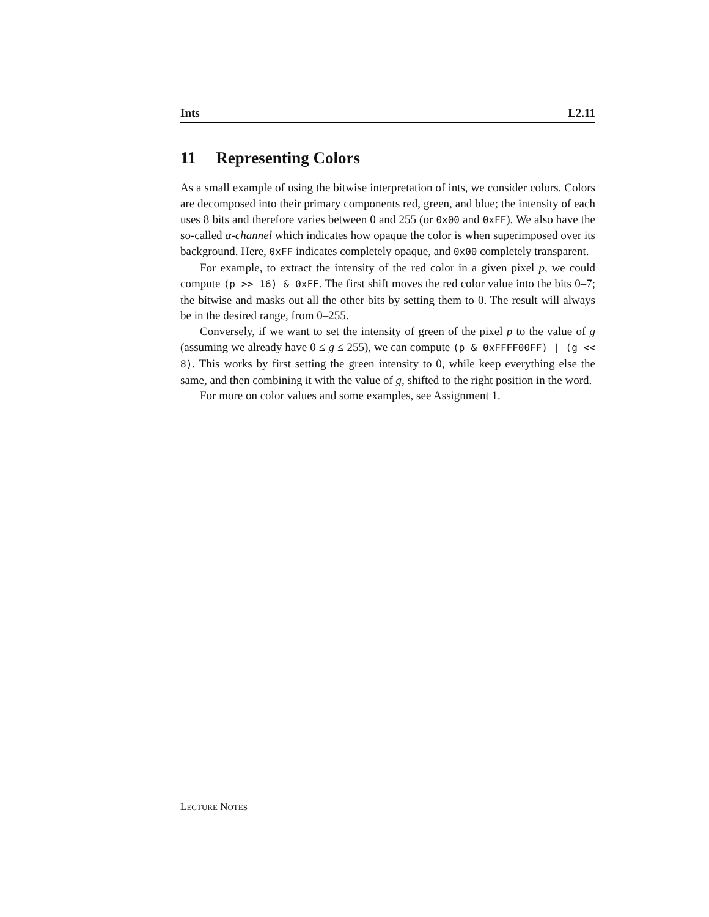Ints L2.11
11 Representing Colors
As a small example of using the bitwise interpretation of ints, we consider colors. Colors are decomposed into their primary components red, green, and blue; the intensity of each uses 8 bits and therefore varies between 0 and 255 (or 0x00 and 0xFF). We also have the so-called α-channel which indicates how opaque the color is when superimposed over its background. Here, 0xFF indicates completely opaque, and 0x00 completely transparent.
For example, to extract the intensity of the red color in a given pixel p, we could compute (p >> 16) & 0xFF. The first shift moves the red color value into the bits 0–7; the bitwise and masks out all the other bits by setting them to 0. The result will always be in the desired range, from 0–255.
Conversely, if we want to set the intensity of green of the pixel p to the value of g (assuming we already have 0 ≤ g ≤ 255), we can compute (p & 0xFFFF00FF) | (g << 8). This works by first setting the green intensity to 0, while keep everything else the same, and then combining it with the value of g, shifted to the right position in the word.
For more on color values and some examples, see Assignment 1.
LECTURE NOTES